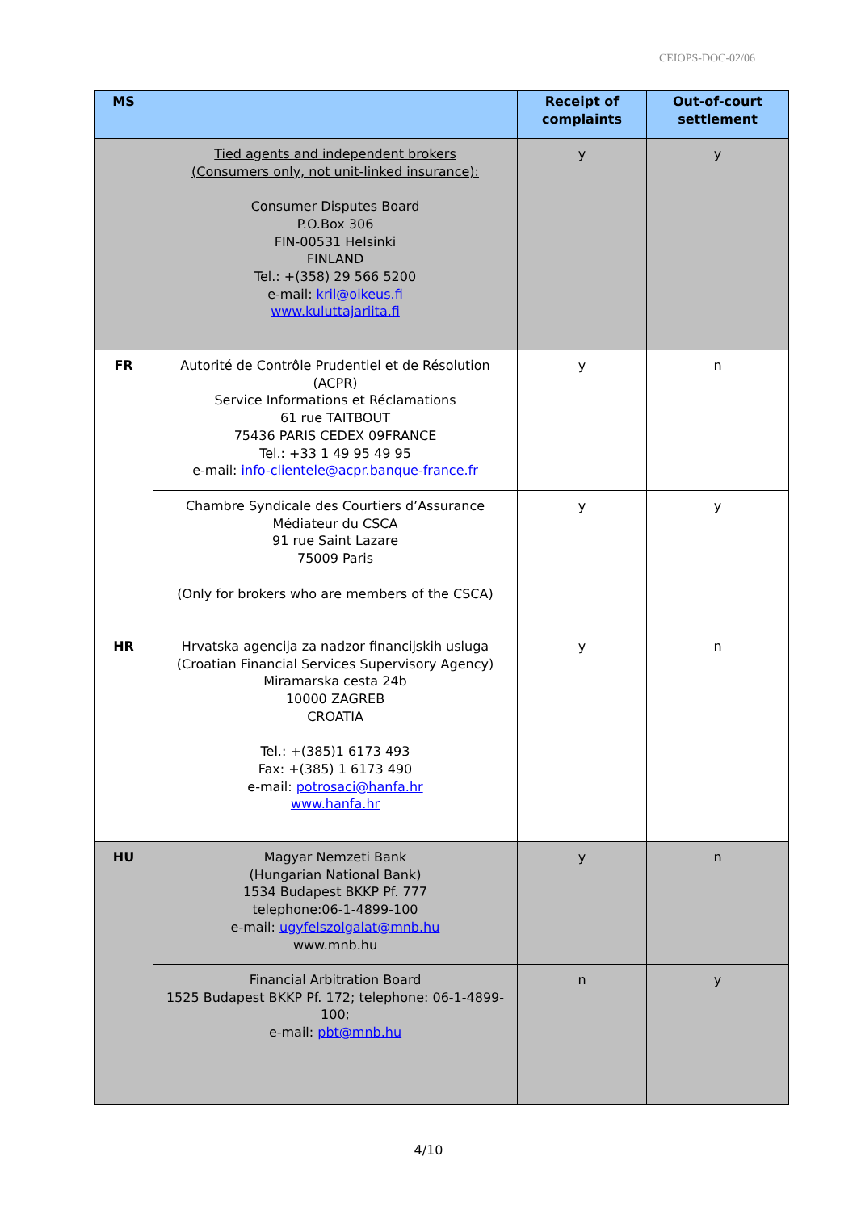CEIOPS-DOC-02/06
| MS | | Receipt of complaints | Out-of-court settlement |
| --- | --- | --- | --- |
| | Tied agents and independent brokers (Consumers only, not unit-linked insurance): Consumer Disputes Board P.O.Box 306 FIN-00531 Helsinki FINLAND Tel.: +(358) 29 566 5200 e-mail: kril@oikeus.fi www.kuluttajariita.fi | y | y |
| FR | Autorité de Contrôle Prudentiel et de Résolution (ACPR) Service Informations et Réclamations 61 rue TAITBOUT 75436 PARIS CEDEX 09FRANCE Tel.: +33 1 49 95 49 95 e-mail: info-clientele@acpr.banque-france.fr | y | n |
| | Chambre Syndicale des Courtiers d’Assurance Médiateur du CSCA 91 rue Saint Lazare 75009 Paris (Only for brokers who are members of the CSCA) | y | y |
| HR | Hrvatska agencija za nadzor financijskih usluga (Croatian Financial Services Supervisory Agency) Miramarska cesta 24b 10000 ZAGREB CROATIA Tel.: +(385)1 6173 493 Fax: +(385) 1 6173 490 e-mail: potrosaci@hanfa.hr www.hanfa.hr | y | n |
| HU | Magyar Nemzeti Bank (Hungarian National Bank) 1534 Budapest BKKP Pf. 777 telephone:06-1-4899-100 e-mail: ugyfelszolgalat@mnb.hu www.mnb.hu | y | n |
| | Financial Arbitration Board 1525 Budapest BKKP Pf. 172; telephone: 06-1-4899-100; e-mail: pbt@mnb.hu | n | y |
4/10